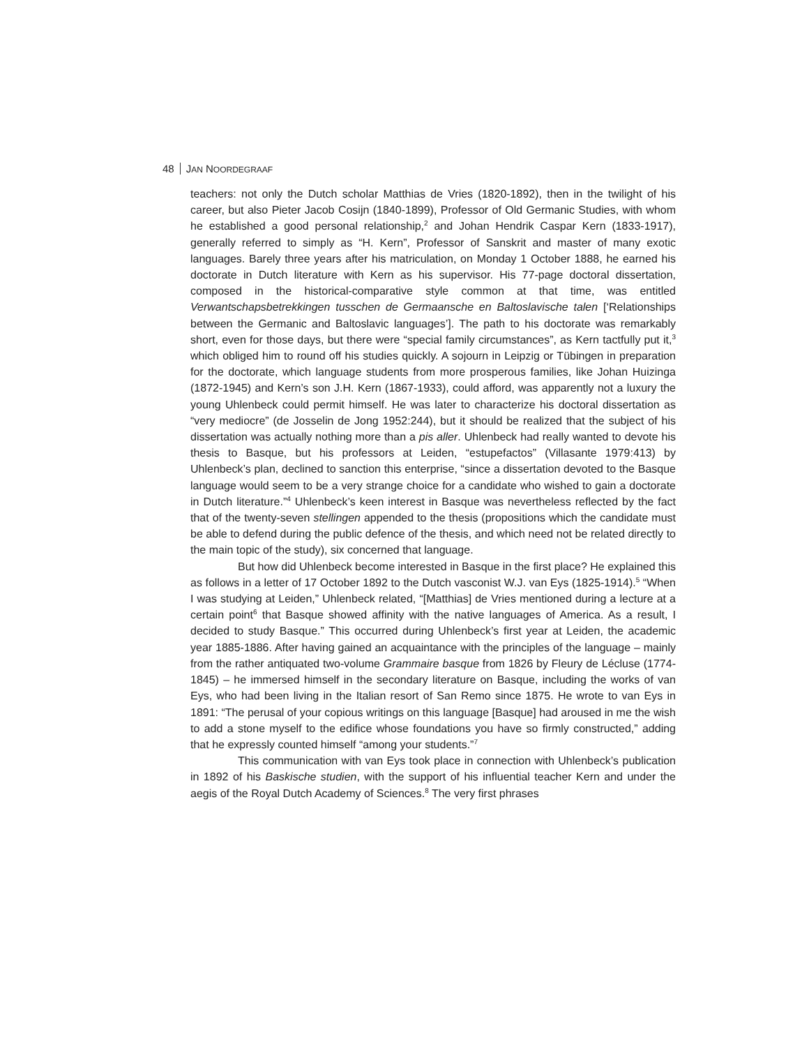48 JAN NOORDEGRAAF
teachers: not only the Dutch scholar Matthias de Vries (1820-1892), then in the twilight of his career, but also Pieter Jacob Cosijn (1840-1899), Professor of Old Germanic Studies, with whom he established a good personal relationship,<sup>2</sup> and Johan Hendrik Caspar Kern (1833-1917), generally referred to simply as “H. Kern”, Professor of Sanskrit and master of many exotic languages. Barely three years after his matriculation, on Monday 1 October 1888, he earned his doctorate in Dutch literature with Kern as his supervisor. His 77-page doctoral dissertation, composed in the historical-comparative style common at that time, was entitled Verwantschapsbetrekkingen tusschen de Germaansche en Baltoslavische talen [‘Relationships between the Germanic and Baltoslavic languages’]. The path to his doctorate was remarkably short, even for those days, but there were “special family circumstances”, as Kern tactfully put it,<sup>3</sup> which obliged him to round off his studies quickly. A sojourn in Leipzig or Tübingen in preparation for the doctorate, which language students from more prosperous families, like Johan Huizinga (1872-1945) and Kern’s son J.H. Kern (1867-1933), could afford, was apparently not a luxury the young Uhlenbeck could permit himself. He was later to characterize his doctoral dissertation as “very mediocre” (de Josselin de Jong 1952:244), but it should be realized that the subject of his dissertation was actually nothing more than a pis aller. Uhlenbeck had really wanted to devote his thesis to Basque, but his professors at Leiden, “estupefactos” (Villasante 1979:413) by Uhlenbeck’s plan, declined to sanction this enterprise, “since a dissertation devoted to the Basque language would seem to be a very strange choice for a candidate who wished to gain a doctorate in Dutch literature.”<sup>4</sup> Uhlenbeck’s keen interest in Basque was nevertheless reflected by the fact that of the twenty-seven stellingen appended to the thesis (propositions which the candidate must be able to defend during the public defence of the thesis, and which need not be related directly to the main topic of the study), six concerned that language.
But how did Uhlenbeck become interested in Basque in the first place? He explained this as follows in a letter of 17 October 1892 to the Dutch vasconist W.J. van Eys (1825-1914).<sup>5</sup> “When I was studying at Leiden,” Uhlenbeck related, “[Matthias] de Vries mentioned during a lecture at a certain point<sup>6</sup> that Basque showed affinity with the native languages of America. As a result, I decided to study Basque.” This occurred during Uhlenbeck’s first year at Leiden, the academic year 1885-1886. After having gained an acquaintance with the principles of the language – mainly from the rather antiquated two-volume Grammaire basque from 1826 by Fleury de Lécluse (1774-1845) – he immersed himself in the secondary literature on Basque, including the works of van Eys, who had been living in the Italian resort of San Remo since 1875. He wrote to van Eys in 1891: “The perusal of your copious writings on this language [Basque] had aroused in me the wish to add a stone myself to the edifice whose foundations you have so firmly constructed,” adding that he expressly counted himself “among your students.”<sup>7</sup>
This communication with van Eys took place in connection with Uhlenbeck’s publication in 1892 of his Baskische studien, with the support of his influential teacher Kern and under the aegis of the Royal Dutch Academy of Sciences.<sup>8</sup> The very first phrases